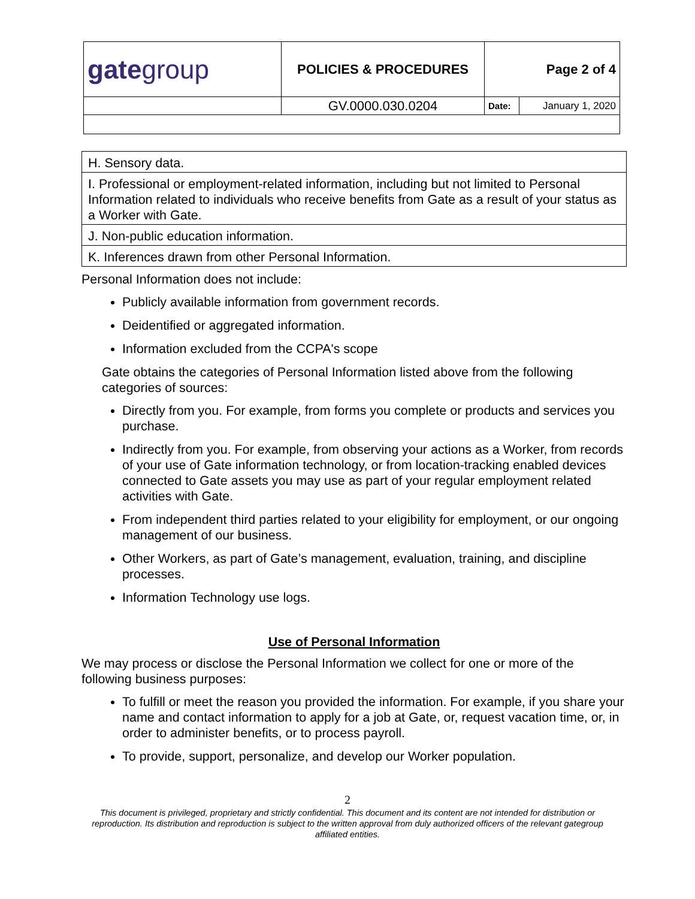| gate group | POLICIES & PROCEDURES | Page 2 of 4 | |
| | GV.0000.030.0204 | Date: | January 1, 2020 |
| H. Sensory data. |
| I. Professional or employment-related information, including but not limited to Personal Information related to individuals who receive benefits from Gate as a result of your status as a Worker with Gate. |
| J. Non-public education information. |
| K. Inferences drawn from other Personal Information. |
Personal Information does not include:
Publicly available information from government records.
Deidentified or aggregated information.
Information excluded from the CCPA's scope
Gate obtains the categories of Personal Information listed above from the following categories of sources:
Directly from you. For example, from forms you complete or products and services you purchase.
Indirectly from you. For example, from observing your actions as a Worker, from records of your use of Gate information technology, or from location-tracking enabled devices connected to Gate assets you may use as part of your regular employment related activities with Gate.
From independent third parties related to your eligibility for employment, or our ongoing management of our business.
Other Workers, as part of Gate’s management, evaluation, training, and discipline processes.
Information Technology use logs.
Use of Personal Information
We may process or disclose the Personal Information we collect for one or more of the following business purposes:
To fulfill or meet the reason you provided the information. For example, if you share your name and contact information to apply for a job at Gate, or, request vacation time, or, in order to administer benefits, or to process payroll.
To provide, support, personalize, and develop our Worker population.
2
This document is privileged, proprietary and strictly confidential. This document and its content are not intended for distribution or reproduction. Its distribution and reproduction is subject to the written approval from duly authorized officers of the relevant gategroup affiliated entities.